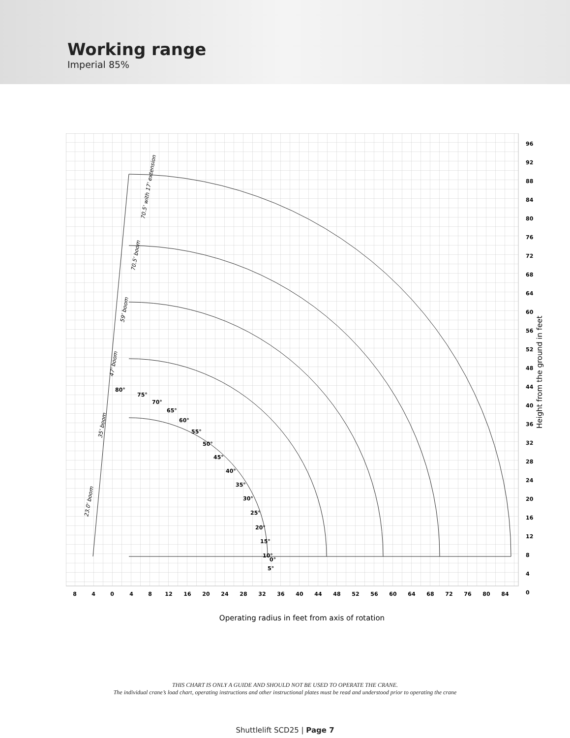Working range
Imperial 85%
8
4
0
4
8
12
16
20
24
28
32
36
40
44
48
52
56
60
64
68
72
76
80
84
96
92
88
84
80
76
72
68
64
60
56
52
48
44
40
36
32
28
24
20
16
12
8
4
0
80°
75°
70°
65°
60°
55°
50°
45°
40°
35°
30°
25°
20°
15°
10°
5°
0°
23.0' boom
35' boom
47' boom
59' boom
70.5' boom
70.5' with 17' extension
Operating radius in feet from axis of rotation
Height from the ground in feet
THIS CHART IS ONLY A GUIDE AND SHOULD NOT BE USED TO OPERATE THE CRANE.
The individual crane’s load chart, operating instructions and other instructional plates must be read and understood prior to operating the crane
Shuttlelift SCD25 | Page 7